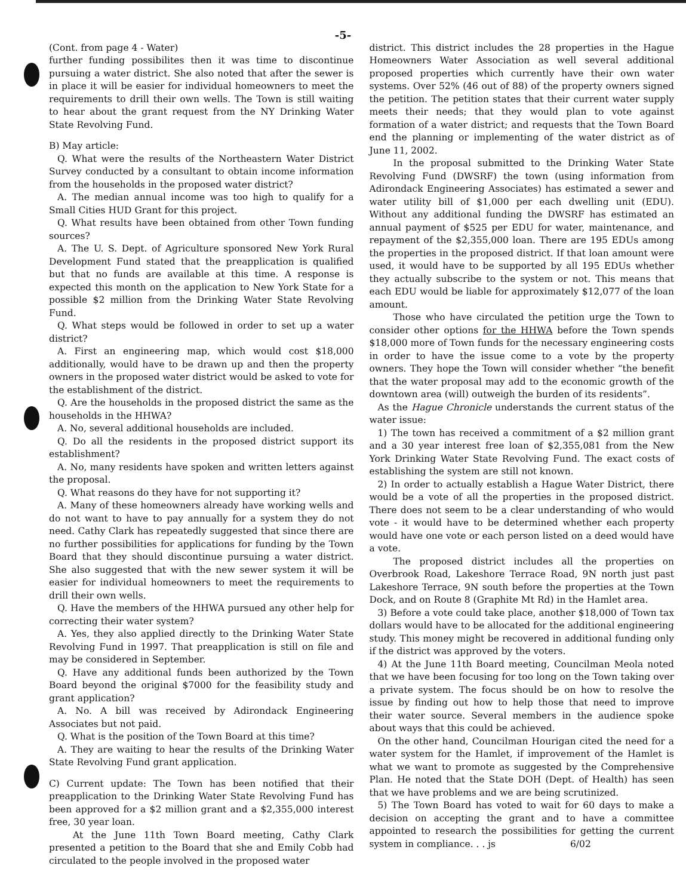-5-
(Cont. from page 4 - Water)
further funding possibilites then it was time to discontinue pursuing a water district. She also noted that after the sewer is in place it will be easier for individual homeowners to meet the requirements to drill their own wells. The Town is still waiting to hear about the grant request from the NY Drinking Water State Revolving Fund.
B) May article:
Q. What were the results of the Northeastern Water District Survey conducted by a consultant to obtain income information from the households in the proposed water district?
A. The median annual income was too high to qualify for a Small Cities HUD Grant for this project.
Q. What results have been obtained from other Town funding sources?
A. The U. S. Dept. of Agriculture sponsored New York Rural Development Fund stated that the preapplication is qualified but that no funds are available at this time. A response is expected this month on the application to New York State for a possible $2 million from the Drinking Water State Revolving Fund.
Q. What steps would be followed in order to set up a water district?
A. First an engineering map, which would cost $18,000 additionally, would have to be drawn up and then the property owners in the proposed water district would be asked to vote for the establishment of the district.
Q. Are the households in the proposed district the same as the households in the HHWA?
A. No, several additional households are included.
Q. Do all the residents in the proposed district support its establishment?
A. No, many residents have spoken and written letters against the proposal.
Q. What reasons do they have for not supporting it?
A. Many of these homeowners already have working wells and do not want to have to pay annually for a system they do not need. Cathy Clark has repeatedly suggested that since there are no further possibilities for applications for funding by the Town Board that they should discontinue pursuing a water district. She also suggested that with the new sewer system it will be easier for individual homeowners to meet the requirements to drill their own wells.
Q. Have the members of the HHWA pursued any other help for correcting their water system?
A. Yes, they also applied directly to the Drinking Water State Revolving Fund in 1997. That preapplication is still on file and may be considered in September.
Q. Have any additional funds been authorized by the Town Board beyond the original $7000 for the feasibility study and grant application?
A. No. A bill was received by Adirondack Engineering Associates but not paid.
Q. What is the position of the Town Board at this time?
A. They are waiting to hear the results of the Drinking Water State Revolving Fund grant application.
C) Current update: The Town has been notified that their preapplication to the Drinking Water State Revolving Fund has been approved for a $2 million grant and a $2,355,000 interest free, 30 year loan.
At the June 11th Town Board meeting, Cathy Clark presented a petition to the Board that she and Emily Cobb had circulated to the people involved in the proposed water
district. This district includes the 28 properties in the Hague Homeowners Water Association as well several additional proposed properties which currently have their own water systems. Over 52% (46 out of 88) of the property owners signed the petition. The petition states that their current water supply meets their needs; that they would plan to vote against formation of a water district; and requests that the Town Board end the planning or implementing of the water district as of June 11, 2002.
In the proposal submitted to the Drinking Water State Revolving Fund (DWSRF) the town (using information from Adirondack Engineering Associates) has estimated a sewer and water utility bill of $1,000 per each dwelling unit (EDU). Without any additional funding the DWSRF has estimated an annual payment of $525 per EDU for water, maintenance, and repayment of the $2,355,000 loan. There are 195 EDUs among the properties in the proposed district. If that loan amount were used, it would have to be supported by all 195 EDUs whether they actually subscribe to the system or not. This means that each EDU would be liable for approximately $12,077 of the loan amount.
Those who have circulated the petition urge the Town to consider other options for the HHWA before the Town spends $18,000 more of Town funds for the necessary engineering costs in order to have the issue come to a vote by the property owners. They hope the Town will consider whether “the benefit that the water proposal may add to the economic growth of the downtown area (will) outweigh the burden of its residents”.
As the Hague Chronicle understands the current status of the water issue:
1) The town has received a commitment of a $2 million grant and a 30 year interest free loan of $2,355,081 from the New York Drinking Water State Revolving Fund. The exact costs of establishing the system are still not known.
2) In order to actually establish a Hague Water District, there would be a vote of all the properties in the proposed district. There does not seem to be a clear understanding of who would vote - it would have to be determined whether each property would have one vote or each person listed on a deed would have a vote.
The proposed district includes all the properties on Overbrook Road, Lakeshore Terrace Road, 9N north just past Lakeshore Terrace, 9N south before the properties at the Town Dock, and on Route 8 (Graphite Mt Rd) in the Hamlet area.
3) Before a vote could take place, another $18,000 of Town tax dollars would have to be allocated for the additional engineering study. This money might be recovered in additional funding only if the district was approved by the voters.
4) At the June 11th Board meeting, Councilman Meola noted that we have been focusing for too long on the Town taking over a private system. The focus should be on how to resolve the issue by finding out how to help those that need to improve their water source. Several members in the audience spoke about ways that this could be achieved.
On the other hand, Councilman Hourigan cited the need for a water system for the Hamlet, if improvement of the Hamlet is what we want to promote as suggested by the Comprehensive Plan. He noted that the State DOH (Dept. of Health) has seen that we have problems and we are being scrutinized.
5) The Town Board has voted to wait for 60 days to make a decision on accepting the grant and to have a committee appointed to research the possibilities for getting the current system in compliance. . . js 6/02